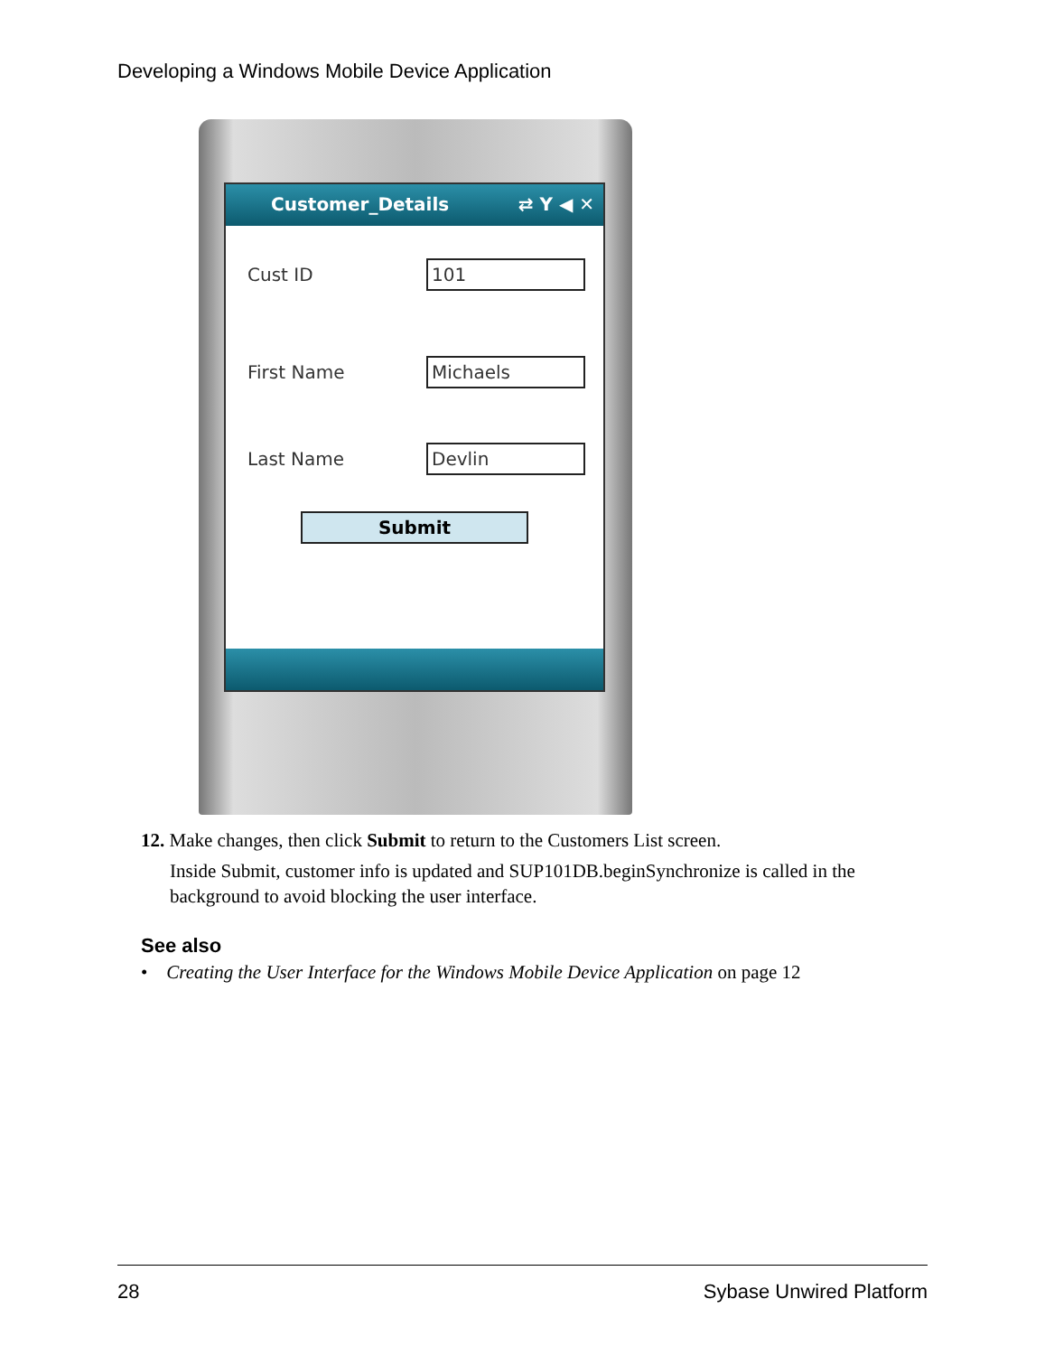Developing a Windows Mobile Device Application
Customer_Details ⇄ Y ◀ ✕
Cust ID
101
First Name
Michaels
Last Name
Devlin
Submit
12. Make changes, then click Submit to return to the Customers List screen.
Inside Submit, customer info is updated and SUP101DB.beginSynchronize is called in the background to avoid blocking the user interface.
See also
• Creating the User Interface for the Windows Mobile Device Application on page 12
28 Sybase Unwired Platform